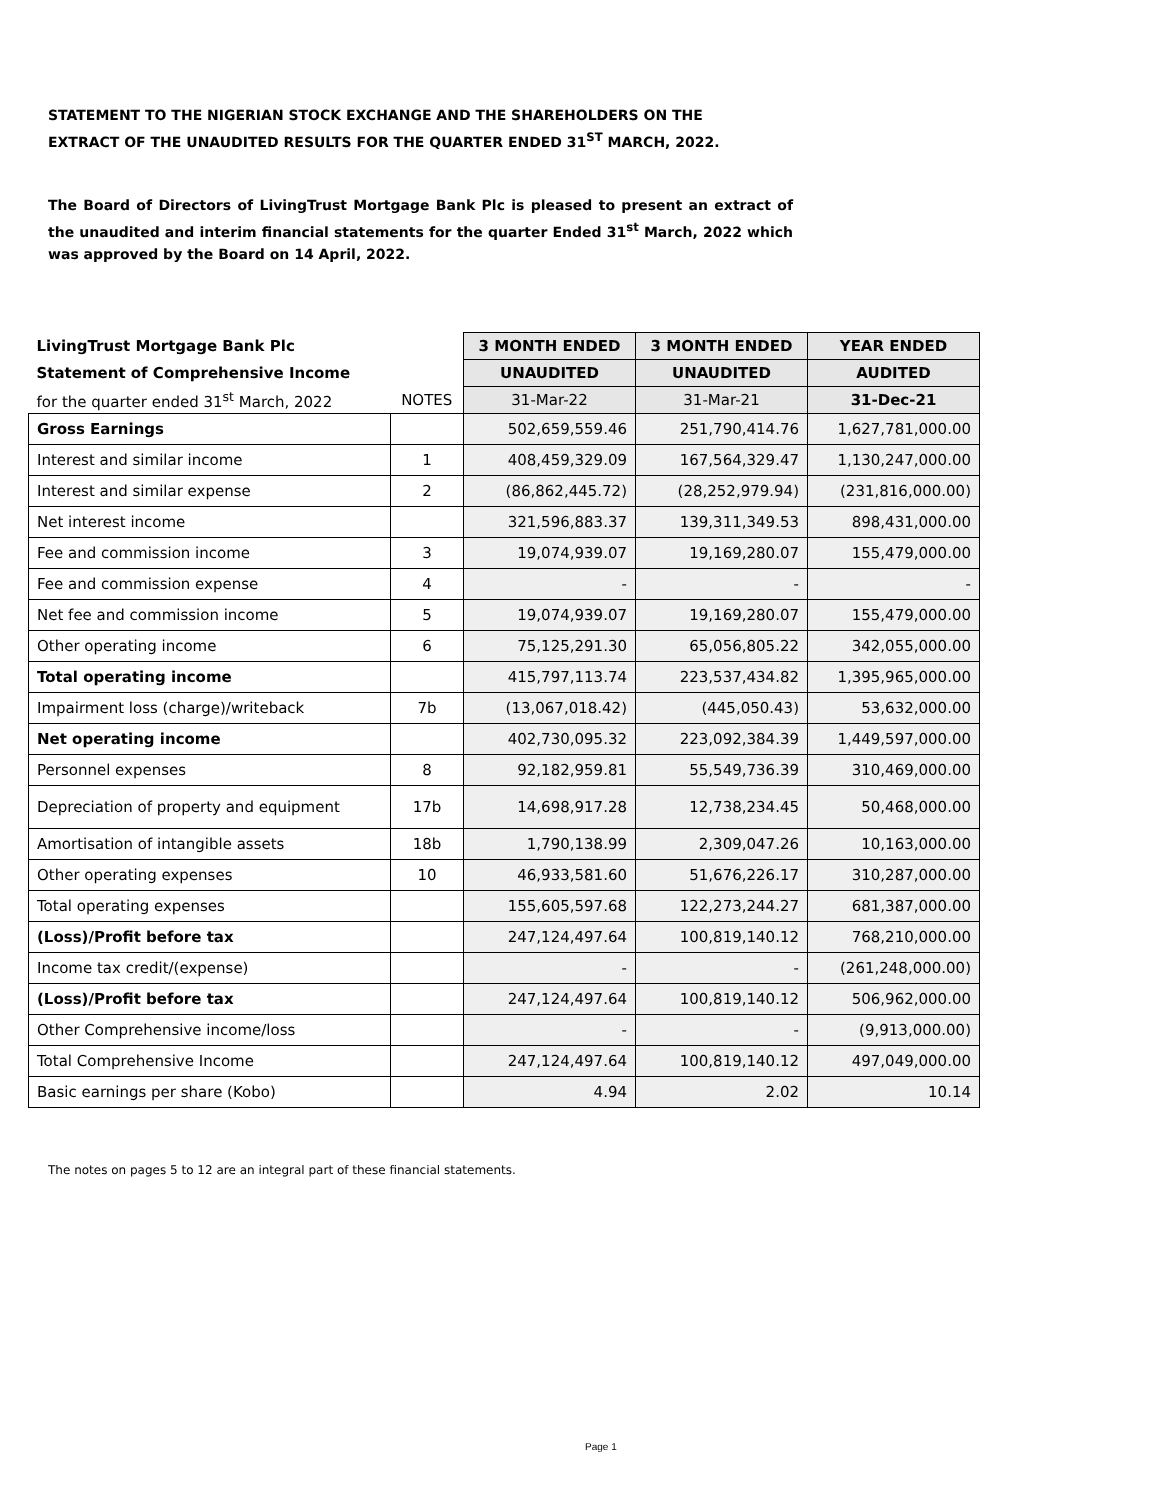STATEMENT TO THE NIGERIAN STOCK EXCHANGE AND THE SHAREHOLDERS ON THE EXTRACT OF THE UNAUDITED RESULTS FOR THE QUARTER ENDED 31<sup>ST</sup> MARCH, 2022.
The Board of Directors of LivingTrust Mortgage Bank Plc is pleased to present an extract of the unaudited and interim financial statements for the quarter Ended 31<sup>st</sup> March, 2022 which was approved by the Board on 14 April, 2022.
| LivingTrust Mortgage Bank Plc | | 3 MONTH ENDED | 3 MONTH ENDED | YEAR ENDED |
| Statement of Comprehensive Income | | UNAUDITED | UNAUDITED | AUDITED |
| for the quarter ended 31<sup>st</sup> March, 2022 | NOTES | 31-Mar-22 | 31-Mar-21 | 31-Dec-21 |
| Gross Earnings | | 502,659,559.46 | 251,790,414.76 | 1,627,781,000.00 |
| Interest and similar income | 1 | 408,459,329.09 | 167,564,329.47 | 1,130,247,000.00 |
| Interest and similar expense | 2 | (86,862,445.72) | (28,252,979.94) | (231,816,000.00) |
| Net interest income | | 321,596,883.37 | 139,311,349.53 | 898,431,000.00 |
| Fee and commission income | 3 | 19,074,939.07 | 19,169,280.07 | 155,479,000.00 |
| Fee and commission expense | 4 | - | - | - |
| Net fee and commission income | 5 | 19,074,939.07 | 19,169,280.07 | 155,479,000.00 |
| Other operating income | 6 | 75,125,291.30 | 65,056,805.22 | 342,055,000.00 |
| Total operating income | | 415,797,113.74 | 223,537,434.82 | 1,395,965,000.00 |
| Impairment loss (charge)/writeback | 7b | (13,067,018.42) | (445,050.43) | 53,632,000.00 |
| Net operating income | | 402,730,095.32 | 223,092,384.39 | 1,449,597,000.00 |
| Personnel expenses | 8 | 92,182,959.81 | 55,549,736.39 | 310,469,000.00 |
| Depreciation of property and equipment | 17b | 14,698,917.28 | 12,738,234.45 | 50,468,000.00 |
| Amortisation of intangible assets | 18b | 1,790,138.99 | 2,309,047.26 | 10,163,000.00 |
| Other operating expenses | 10 | 46,933,581.60 | 51,676,226.17 | 310,287,000.00 |
| Total operating expenses | | 155,605,597.68 | 122,273,244.27 | 681,387,000.00 |
| (Loss)/Profit before tax | | 247,124,497.64 | 100,819,140.12 | 768,210,000.00 |
| Income tax credit/(expense) | | - | - | (261,248,000.00) |
| (Loss)/Profit before tax | | 247,124,497.64 | 100,819,140.12 | 506,962,000.00 |
| Other Comprehensive income/loss | | - | - | (9,913,000.00) |
| Total Comprehensive Income | | 247,124,497.64 | 100,819,140.12 | 497,049,000.00 |
| Basic earnings per share (Kobo) | | 4.94 | 2.02 | 10.14 |
The notes on pages 5 to 12 are an integral part of these financial statements.
Page 1